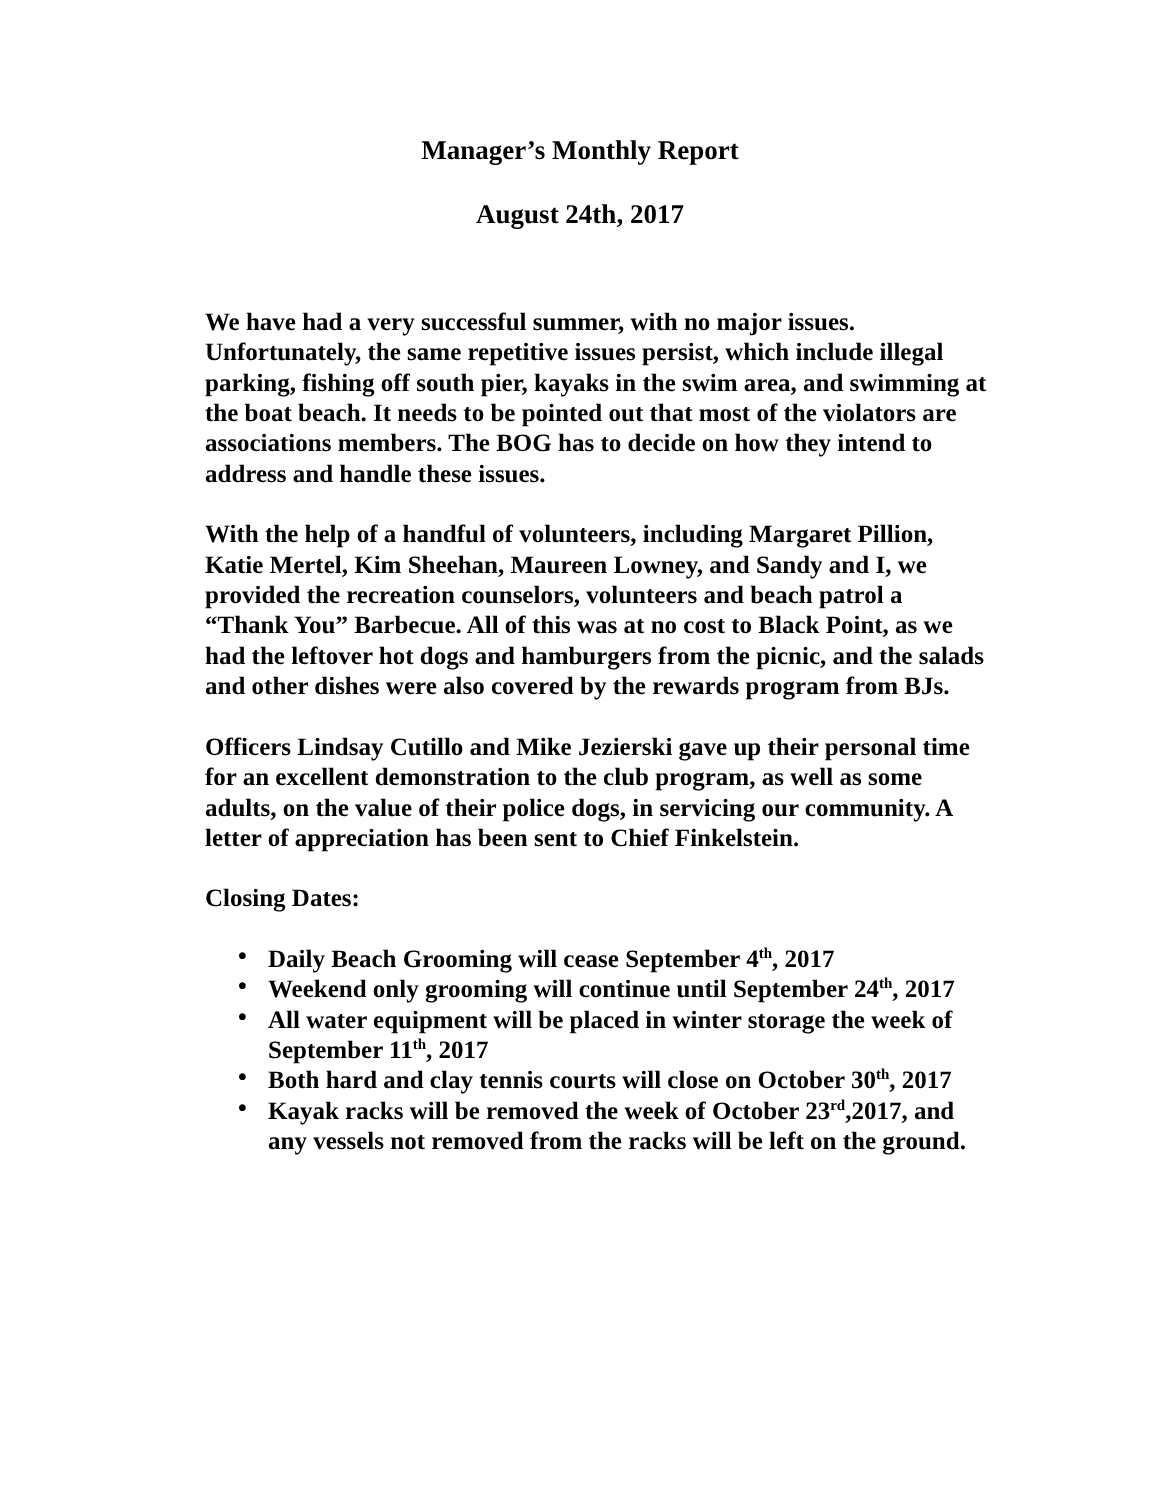Manager’s Monthly Report
August 24th, 2017
We have had a very successful summer, with no major issues. Unfortunately, the same repetitive issues persist, which include illegal parking, fishing off south pier, kayaks in the swim area, and swimming at the boat beach. It needs to be pointed out that most of the violators are associations members. The BOG has to decide on how they intend to address and handle these issues.
With the help of a handful of volunteers, including Margaret Pillion, Katie Mertel, Kim Sheehan, Maureen Lowney, and Sandy and I, we provided the recreation counselors, volunteers and beach patrol a “Thank You” Barbecue. All of this was at no cost to Black Point, as we had the leftover hot dogs and hamburgers from the picnic, and the salads and other dishes were also covered by the rewards program from BJs.
Officers Lindsay Cutillo and Mike Jezierski gave up their personal time for an excellent demonstration to the club program, as well as some adults, on the value of their police dogs, in servicing our community. A letter of appreciation has been sent to Chief Finkelstein.
Closing Dates:
• Daily Beach Grooming will cease September 4<sup>th</sup>, 2017
• Weekend only grooming will continue until September 24<sup>th</sup>, 2017
• All water equipment will be placed in winter storage the week of September 11<sup>th</sup>, 2017
• Both hard and clay tennis courts will close on October 30<sup>th</sup>, 2017
• Kayak racks will be removed the week of October 23<sup>rd</sup>,2017, and any vessels not removed from the racks will be left on the ground.